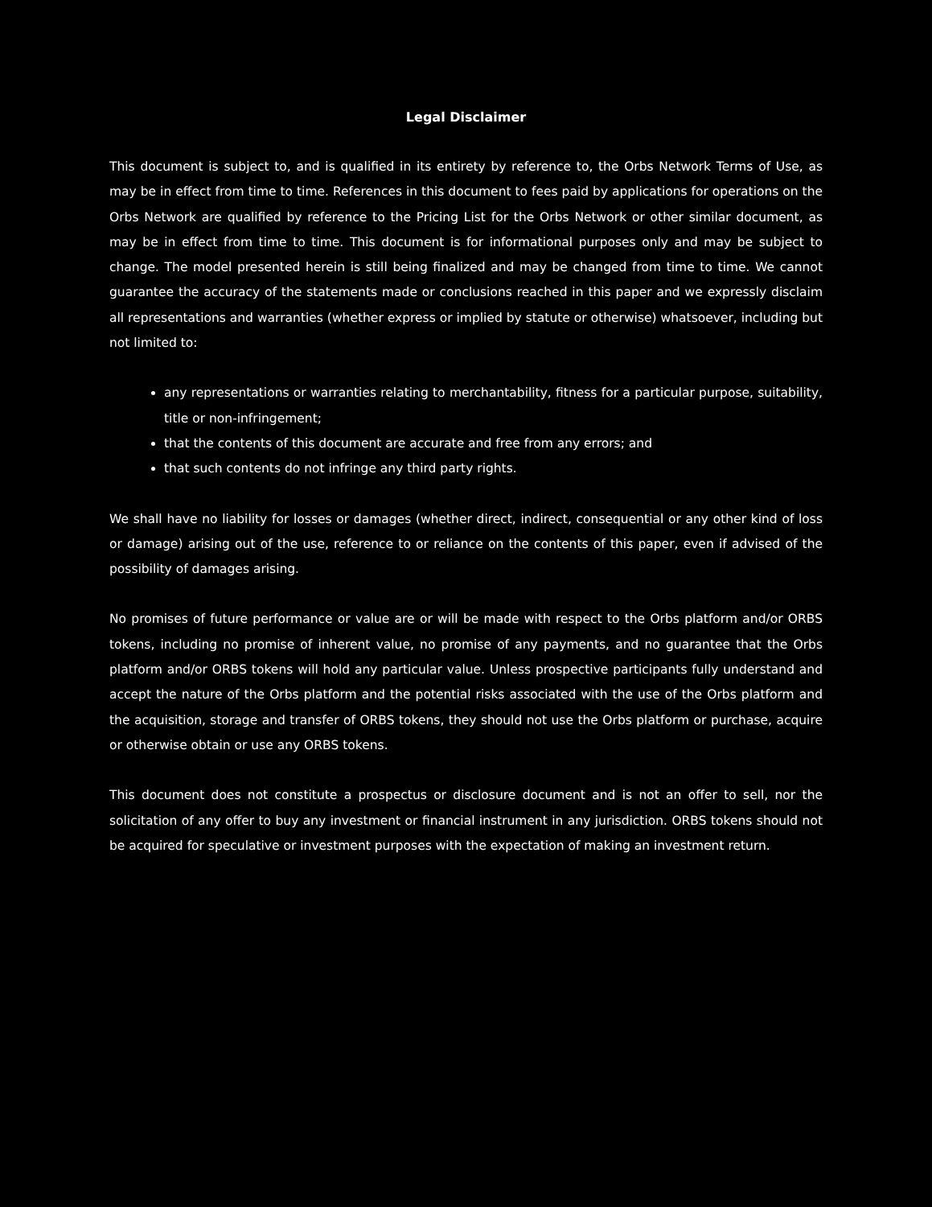Legal Disclaimer
This document is subject to, and is qualified in its entirety by reference to, the Orbs Network Terms of Use, as may be in effect from time to time. References in this document to fees paid by applications for operations on the Orbs Network are qualified by reference to the Pricing List for the Orbs Network or other similar document, as may be in effect from time to time. This document is for informational purposes only and may be subject to change. The model presented herein is still being finalized and may be changed from time to time. We cannot guarantee the accuracy of the statements made or conclusions reached in this paper and we expressly disclaim all representations and warranties (whether express or implied by statute or otherwise) whatsoever, including but not limited to:
any representations or warranties relating to merchantability, fitness for a particular purpose, suitability, title or non-infringement;
that the contents of this document are accurate and free from any errors; and
that such contents do not infringe any third party rights.
We shall have no liability for losses or damages (whether direct, indirect, consequential or any other kind of loss or damage) arising out of the use, reference to or reliance on the contents of this paper, even if advised of the possibility of damages arising.
No promises of future performance or value are or will be made with respect to the Orbs platform and/or ORBS tokens, including no promise of inherent value, no promise of any payments, and no guarantee that the Orbs platform and/or ORBS tokens will hold any particular value. Unless prospective participants fully understand and accept the nature of the Orbs platform and the potential risks associated with the use of the Orbs platform and the acquisition, storage and transfer of ORBS tokens, they should not use the Orbs platform or purchase, acquire or otherwise obtain or use any ORBS tokens.
This document does not constitute a prospectus or disclosure document and is not an offer to sell, nor the solicitation of any offer to buy any investment or financial instrument in any jurisdiction. ORBS tokens should not be acquired for speculative or investment purposes with the expectation of making an investment return.